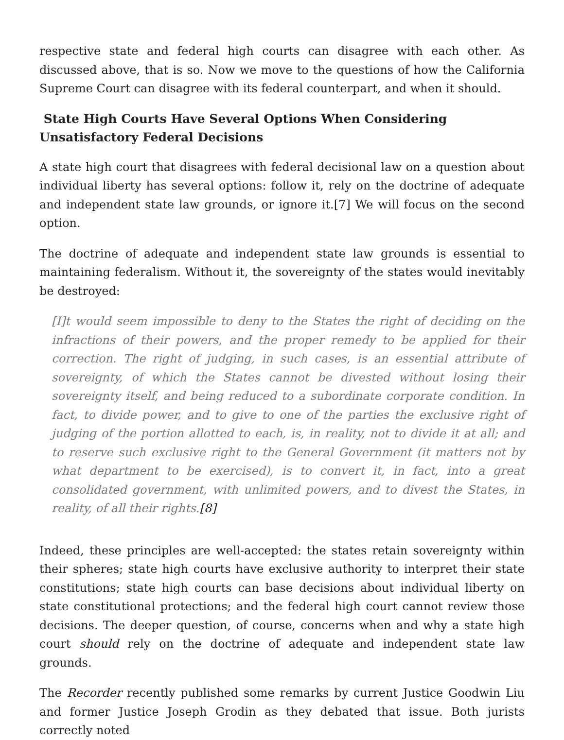respective state and federal high courts can disagree with each other. As discussed above, that is so. Now we move to the questions of how the California Supreme Court can disagree with its federal counterpart, and when it should.
State High Courts Have Several Options When Considering Unsatisfactory Federal Decisions
A state high court that disagrees with federal decisional law on a question about individual liberty has several options: follow it, rely on the doctrine of adequate and independent state law grounds, or ignore it.[7] We will focus on the second option.
The doctrine of adequate and independent state law grounds is essential to maintaining federalism. Without it, the sovereignty of the states would inevitably be destroyed:
[I]t would seem impossible to deny to the States the right of deciding on the infractions of their powers, and the proper remedy to be applied for their correction. The right of judging, in such cases, is an essential attribute of sovereignty, of which the States cannot be divested without losing their sovereignty itself, and being reduced to a subordinate corporate condition. In fact, to divide power, and to give to one of the parties the exclusive right of judging of the portion allotted to each, is, in reality, not to divide it at all; and to reserve such exclusive right to the General Government (it matters not by what department to be exercised), is to convert it, in fact, into a great consolidated government, with unlimited powers, and to divest the States, in reality, of all their rights.[8]
Indeed, these principles are well-accepted: the states retain sovereignty within their spheres; state high courts have exclusive authority to interpret their state constitutions; state high courts can base decisions about individual liberty on state constitutional protections; and the federal high court cannot review those decisions. The deeper question, of course, concerns when and why a state high court should rely on the doctrine of adequate and independent state law grounds.
The Recorder recently published some remarks by current Justice Goodwin Liu and former Justice Joseph Grodin as they debated that issue. Both jurists correctly noted